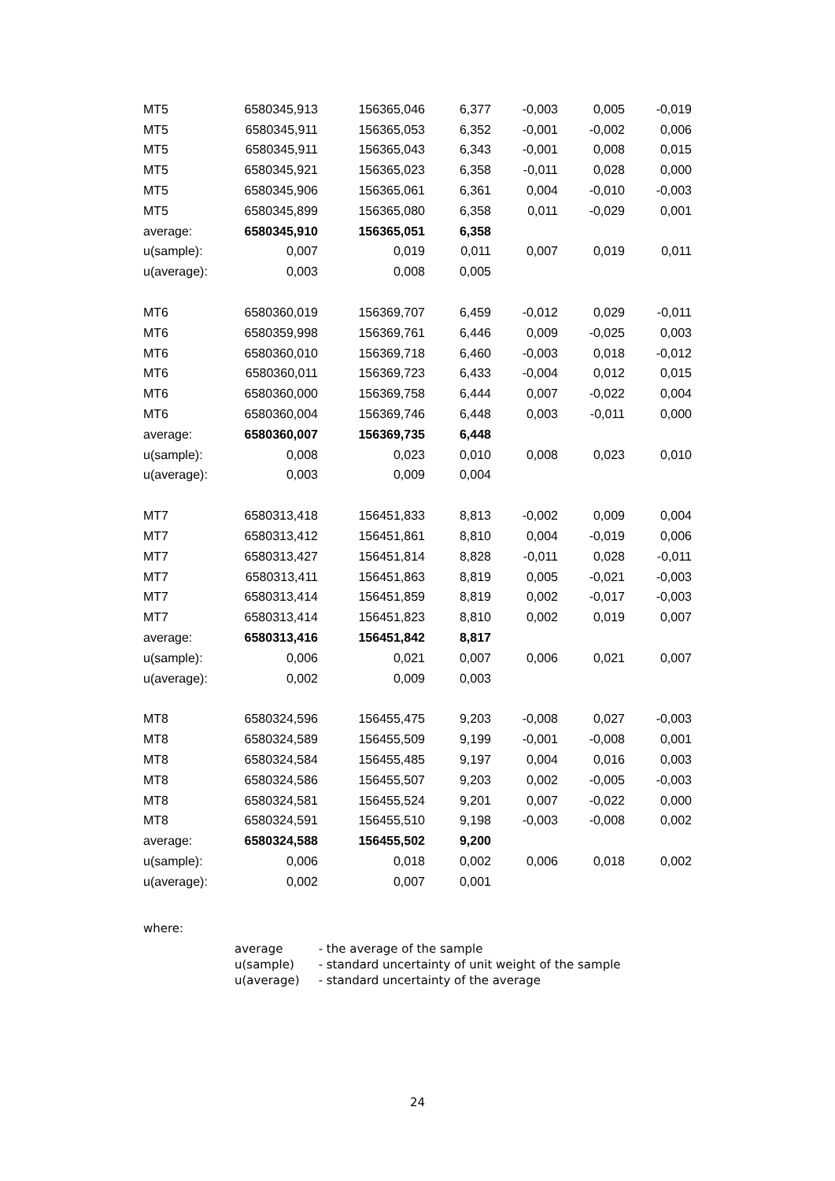| MT5 | 6580345,913 | 156365,046 | 6,377 | -0,003 | 0,005 | -0,019 |
| MT5 | 6580345,911 | 156365,053 | 6,352 | -0,001 | -0,002 | 0,006 |
| MT5 | 6580345,911 | 156365,043 | 6,343 | -0,001 | 0,008 | 0,015 |
| MT5 | 6580345,921 | 156365,023 | 6,358 | -0,011 | 0,028 | 0,000 |
| MT5 | 6580345,906 | 156365,061 | 6,361 | 0,004 | -0,010 | -0,003 |
| MT5 | 6580345,899 | 156365,080 | 6,358 | 0,011 | -0,029 | 0,001 |
| average: | 6580345,910 | 156365,051 | 6,358 | | | |
| u(sample): | 0,007 | 0,019 | 0,011 | 0,007 | 0,019 | 0,011 |
| u(average): | 0,003 | 0,008 | 0,005 | | | |
| MT6 | 6580360,019 | 156369,707 | 6,459 | -0,012 | 0,029 | -0,011 |
| MT6 | 6580359,998 | 156369,761 | 6,446 | 0,009 | -0,025 | 0,003 |
| MT6 | 6580360,010 | 156369,718 | 6,460 | -0,003 | 0,018 | -0,012 |
| MT6 | 6580360,011 | 156369,723 | 6,433 | -0,004 | 0,012 | 0,015 |
| MT6 | 6580360,000 | 156369,758 | 6,444 | 0,007 | -0,022 | 0,004 |
| MT6 | 6580360,004 | 156369,746 | 6,448 | 0,003 | -0,011 | 0,000 |
| average: | 6580360,007 | 156369,735 | 6,448 | | | |
| u(sample): | 0,008 | 0,023 | 0,010 | 0,008 | 0,023 | 0,010 |
| u(average): | 0,003 | 0,009 | 0,004 | | | |
| MT7 | 6580313,418 | 156451,833 | 8,813 | -0,002 | 0,009 | 0,004 |
| MT7 | 6580313,412 | 156451,861 | 8,810 | 0,004 | -0,019 | 0,006 |
| MT7 | 6580313,427 | 156451,814 | 8,828 | -0,011 | 0,028 | -0,011 |
| MT7 | 6580313,411 | 156451,863 | 8,819 | 0,005 | -0,021 | -0,003 |
| MT7 | 6580313,414 | 156451,859 | 8,819 | 0,002 | -0,017 | -0,003 |
| MT7 | 6580313,414 | 156451,823 | 8,810 | 0,002 | 0,019 | 0,007 |
| average: | 6580313,416 | 156451,842 | 8,817 | | | |
| u(sample): | 0,006 | 0,021 | 0,007 | 0,006 | 0,021 | 0,007 |
| u(average): | 0,002 | 0,009 | 0,003 | | | |
| MT8 | 6580324,596 | 156455,475 | 9,203 | -0,008 | 0,027 | -0,003 |
| MT8 | 6580324,589 | 156455,509 | 9,199 | -0,001 | -0,008 | 0,001 |
| MT8 | 6580324,584 | 156455,485 | 9,197 | 0,004 | 0,016 | 0,003 |
| MT8 | 6580324,586 | 156455,507 | 9,203 | 0,002 | -0,005 | -0,003 |
| MT8 | 6580324,581 | 156455,524 | 9,201 | 0,007 | -0,022 | 0,000 |
| MT8 | 6580324,591 | 156455,510 | 9,198 | -0,003 | -0,008 | 0,002 |
| average: | 6580324,588 | 156455,502 | 9,200 | | | |
| u(sample): | 0,006 | 0,018 | 0,002 | 0,006 | 0,018 | 0,002 |
| u(average): | 0,002 | 0,007 | 0,001 | | | |
where:
| average | - the average of the sample |
| u(sample) | - standard uncertainty of unit weight of the sample |
| u(average) | - standard uncertainty of the average |
24